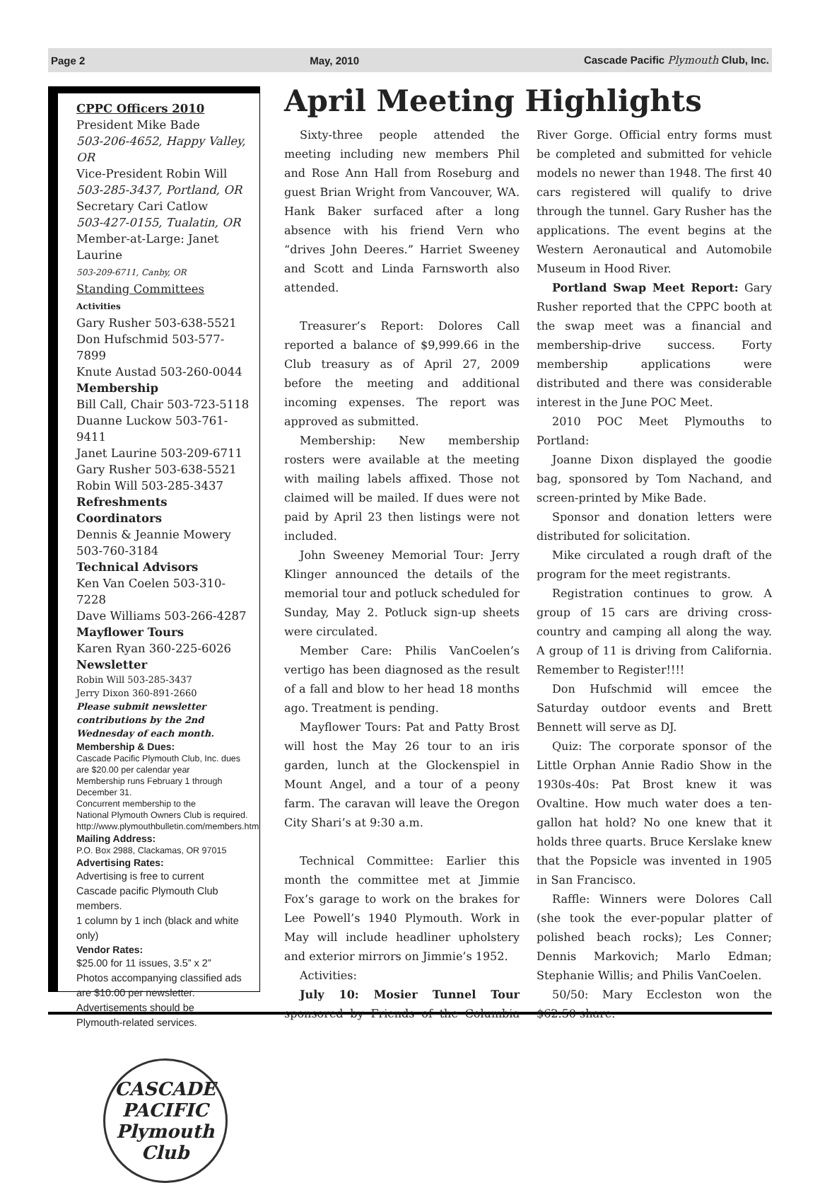Page 2 May, 2010 Cascade Pacific Plymouth Club, Inc.
CPPC Officers 2010
President Mike Bade
503-206-4652, Happy Valley, OR
Vice-President Robin Will
503-285-3437, Portland, OR
Secretary Cari Catlow
503-427-0155, Tualatin, OR
Member-at-Large: Janet Laurine
503-209-6711, Canby, OR
Standing Committees
Activities
Gary Rusher 503-638-5521
Don Hufschmid 503-577-7899
Knute Austad 503-260-0044
Membership
Bill Call, Chair 503-723-5118
Duanne Luckow 503-761-9411
Janet Laurine 503-209-6711
Gary Rusher 503-638-5521
Robin Will 503-285-3437
Refreshments Coordinators
Dennis & Jeannie Mowery
503-760-3184
Technical Advisors
Ken Van Coelen 503-310-7228
Dave Williams 503-266-4287
Mayflower Tours
Karen Ryan 360-225-6026
Newsletter
Robin Will 503-285-3437
Jerry Dixon 360-891-2660
Please submit newsletter contributions by the 2nd Wednesday of each month.
Membership & Dues:
Cascade Pacific Plymouth Club, Inc. dues are $20.00 per calendar year
Membership runs February 1 through December 31.
Concurrent membership to the
National Plymouth Owners Club is required.
http://www.plymouthbulletin.com/members.htm
Mailing Address:
P.O. Box 2988, Clackamas, OR 97015
Advertising Rates:
Advertising is free to current
Cascade pacific Plymouth Club members.
1 column by 1 inch (black and white only)
Vendor Rates:
$25.00 for 11 issues, 3.5” x 2”
Photos accompanying classified ads are $10.00 per newsletter.
Advertisements should be
Plymouth-related services.
CASCADE PACIFIC
Plymouth
Club
April Meeting Highlights
Sixty-three people attended the meeting including new members Phil and Rose Ann Hall from Roseburg and guest Brian Wright from Vancouver, WA. Hank Baker surfaced after a long absence with his friend Vern who “drives John Deeres.” Harriet Sweeney and Scott and Linda Farnsworth also attended.
Treasurer’s Report: Dolores Call reported a balance of $9,999.66 in the Club treasury as of April 27, 2009 before the meeting and additional incoming expenses. The report was approved as submitted.
Membership: New membership rosters were available at the meeting with mailing labels affixed. Those not claimed will be mailed. If dues were not paid by April 23 then listings were not included.
John Sweeney Memorial Tour: Jerry Klinger announced the details of the memorial tour and potluck scheduled for Sunday, May 2. Potluck sign-up sheets were circulated.
Member Care: Philis VanCoelen’s vertigo has been diagnosed as the result of a fall and blow to her head 18 months ago. Treatment is pending.
Mayflower Tours: Pat and Patty Brost will host the May 26 tour to an iris garden, lunch at the Glockenspiel in Mount Angel, and a tour of a peony farm. The caravan will leave the Oregon City Shari’s at 9:30 a.m.
Technical Committee: Earlier this month the committee met at Jimmie Fox’s garage to work on the brakes for Lee Powell’s 1940 Plymouth. Work in May will include headliner upholstery and exterior mirrors on Jimmie’s 1952.
Activities:
July 10: Mosier Tunnel Tour sponsored by Friends of the Columbia River Gorge. Official entry forms must be completed and submitted for vehicle models no newer than 1948. The first 40 cars registered will qualify to drive through the tunnel. Gary Rusher has the applications. The event begins at the Western Aeronautical and Automobile Museum in Hood River.
Portland Swap Meet Report: Gary Rusher reported that the CPPC booth at the swap meet was a financial and membership-drive success. Forty membership applications were distributed and there was considerable interest in the June POC Meet.
2010 POC Meet Plymouths to Portland:
Joanne Dixon displayed the goodie bag, sponsored by Tom Nachand, and screen-printed by Mike Bade.
Sponsor and donation letters were distributed for solicitation.
Mike circulated a rough draft of the program for the meet registrants.
Registration continues to grow. A group of 15 cars are driving cross-country and camping all along the way. A group of 11 is driving from California. Remember to Register!!!!
Don Hufschmid will emcee the Saturday outdoor events and Brett Bennett will serve as DJ.
Quiz: The corporate sponsor of the Little Orphan Annie Radio Show in the 1930s-40s: Pat Brost knew it was Ovaltine. How much water does a ten-gallon hat hold? No one knew that it holds three quarts. Bruce Kerslake knew that the Popsicle was invented in 1905 in San Francisco.
Raffle: Winners were Dolores Call (she took the ever-popular platter of polished beach rocks); Les Conner; Dennis Markovich; Marlo Edman; Stephanie Willis; and Philis VanCoelen.
50/50: Mary Eccleston won the $62.50 share.